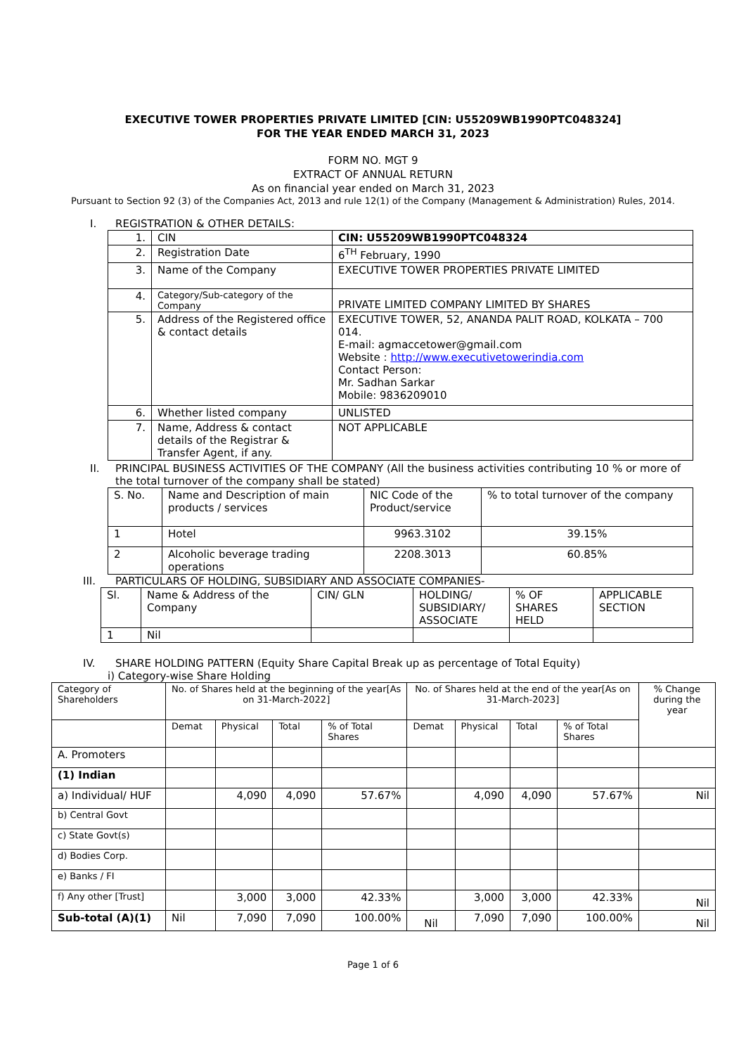EXECUTIVE TOWER PROPERTIES PRIVATE LIMITED [CIN: U55209WB1990PTC048324]
FOR THE YEAR ENDED MARCH 31, 2023
FORM NO. MGT 9
EXTRACT OF ANNUAL RETURN
As on financial year ended on March 31, 2023
Pursuant to Section 92 (3) of the Companies Act, 2013 and rule 12(1) of the Company (Management & Administration) Rules, 2014.
I. REGISTRATION & OTHER DETAILS:
| 1. | CIN | CIN: U55209WB1990PTC048324 |
| 2. | Registration Date | 6<sup>TH</sup> February, 1990 |
| 3. | Name of the Company | EXECUTIVE TOWER PROPERTIES PRIVATE LIMITED |
| 4. | Category/Sub-category of the Company | PRIVATE LIMITED COMPANY LIMITED BY SHARES |
| 5. | Address of the Registered office & contact details | EXECUTIVE TOWER, 52, ANANDA PALIT ROAD, KOLKATA – 700 014. E-mail: agmaccetower@gmail.com Website : http://www.executivetowerindia.com Contact Person: Mr. Sadhan Sarkar Mobile: 9836209010 |
| 6. | Whether listed company | UNLISTED |
| 7. | Name, Address & contact details of the Registrar & Transfer Agent, if any. | NOT APPLICABLE |
II. PRINCIPAL BUSINESS ACTIVITIES OF THE COMPANY (All the business activities contributing 10 % or more of
the total turnover of the company shall be stated)
| S. No. | Name and Description of main products / services | NIC Code of the Product/service | % to total turnover of the company |
| 1 | Hotel | 9963.3102 | 39.15% |
| 2 | Alcoholic beverage trading operations | 2208.3013 | 60.85% |
III. PARTICULARS OF HOLDING, SUBSIDIARY AND ASSOCIATE COMPANIES-
| Sl. | Name & Address of the Company | CIN/ GLN | HOLDING/ SUBSIDIARY/ ASSOCIATE | % OF SHARES HELD | APPLICABLE SECTION |
| 1 | Nil | | | | |
IV. SHARE HOLDING PATTERN (Equity Share Capital Break up as percentage of Total Equity)
i) Category-wise Share Holding
| Category of Shareholders | No. of Shares held at the beginning of the year[As on 31-March-2022] | | | | No. of Shares held at the end of the year[As on 31-March-2023] | | | | % Change during the year |
| | Demat | Physical | Total | % of Total Shares | Demat | Physical | Total | % of Total Shares | |
| A. Promoters | | | | | | | | | |
| (1) Indian | | | | | | | | | |
| a) Individual/ HUF | | 4,090 | 4,090 | 57.67% | | 4,090 | 4,090 | 57.67% | Nil |
| b) Central Govt | | | | | | | | | |
| c) State Govt(s) | | | | | | | | | |
| d) Bodies Corp. | | | | | | | | | |
| e) Banks / FI | | | | | | | | | |
| f) Any other [Trust] | | 3,000 | 3,000 | 42.33% | | 3,000 | 3,000 | 42.33% | Nil |
| Sub-total (A)(1) | Nil | 7,090 | 7,090 | 100.00% | Nil | 7,090 | 7,090 | 100.00% | Nil |
Page 1 of 6